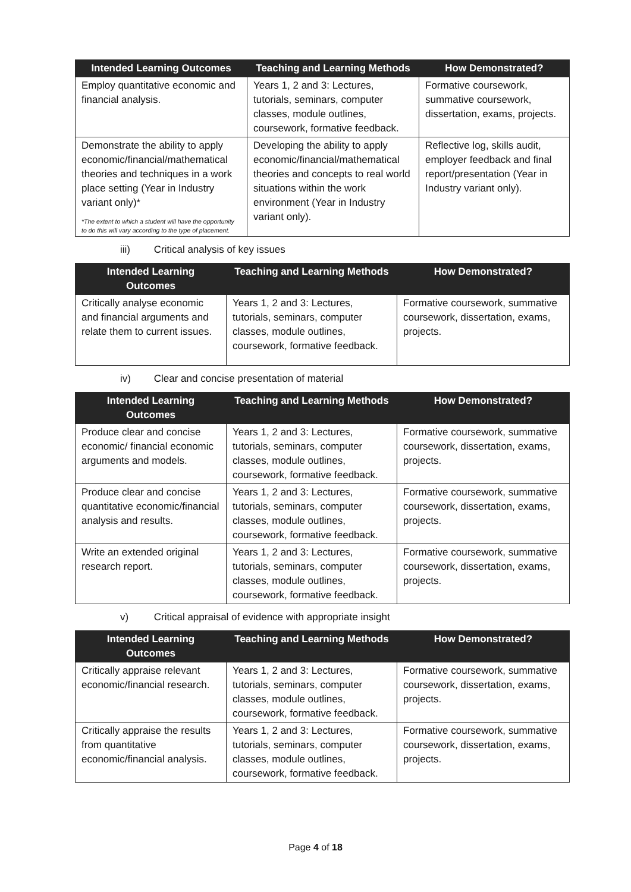| Intended Learning Outcomes | Teaching and Learning Methods | How Demonstrated? |
| --- | --- | --- |
| Employ quantitative economic and financial analysis. | Years 1, 2 and 3: Lectures, tutorials, seminars, computer classes, module outlines, coursework, formative feedback. | Formative coursework, summative coursework, dissertation, exams, projects. |
| Demonstrate the ability to apply economic/financial/mathematical theories and techniques in a work place setting (Year in Industry variant only)* *The extent to which a student will have the opportunity to do this will vary according to the type of placement. | Developing the ability to apply economic/financial/mathematical theories and concepts to real world situations within the work environment (Year in Industry variant only). | Reflective log, skills audit, employer feedback and final report/presentation (Year in Industry variant only). |
iii) Critical analysis of key issues
| Intended Learning Outcomes | Teaching and Learning Methods | How Demonstrated? |
| --- | --- | --- |
| Critically analyse economic and financial arguments and relate them to current issues. | Years 1, 2 and 3: Lectures, tutorials, seminars, computer classes, module outlines, coursework, formative feedback. | Formative coursework, summative coursework, dissertation, exams, projects. |
iv) Clear and concise presentation of material
| Intended Learning Outcomes | Teaching and Learning Methods | How Demonstrated? |
| --- | --- | --- |
| Produce clear and concise economic/ financial economic arguments and models. | Years 1, 2 and 3: Lectures, tutorials, seminars, computer classes, module outlines, coursework, formative feedback. | Formative coursework, summative coursework, dissertation, exams, projects. |
| Produce clear and concise quantitative economic/financial analysis and results. | Years 1, 2 and 3: Lectures, tutorials, seminars, computer classes, module outlines, coursework, formative feedback. | Formative coursework, summative coursework, dissertation, exams, projects. |
| Write an extended original research report. | Years 1, 2 and 3: Lectures, tutorials, seminars, computer classes, module outlines, coursework, formative feedback. | Formative coursework, summative coursework, dissertation, exams, projects. |
v) Critical appraisal of evidence with appropriate insight
| Intended Learning Outcomes | Teaching and Learning Methods | How Demonstrated? |
| --- | --- | --- |
| Critically appraise relevant economic/financial research. | Years 1, 2 and 3: Lectures, tutorials, seminars, computer classes, module outlines, coursework, formative feedback. | Formative coursework, summative coursework, dissertation, exams, projects. |
| Critically appraise the results from quantitative economic/financial analysis. | Years 1, 2 and 3: Lectures, tutorials, seminars, computer classes, module outlines, coursework, formative feedback. | Formative coursework, summative coursework, dissertation, exams, projects. |
Page 4 of 18